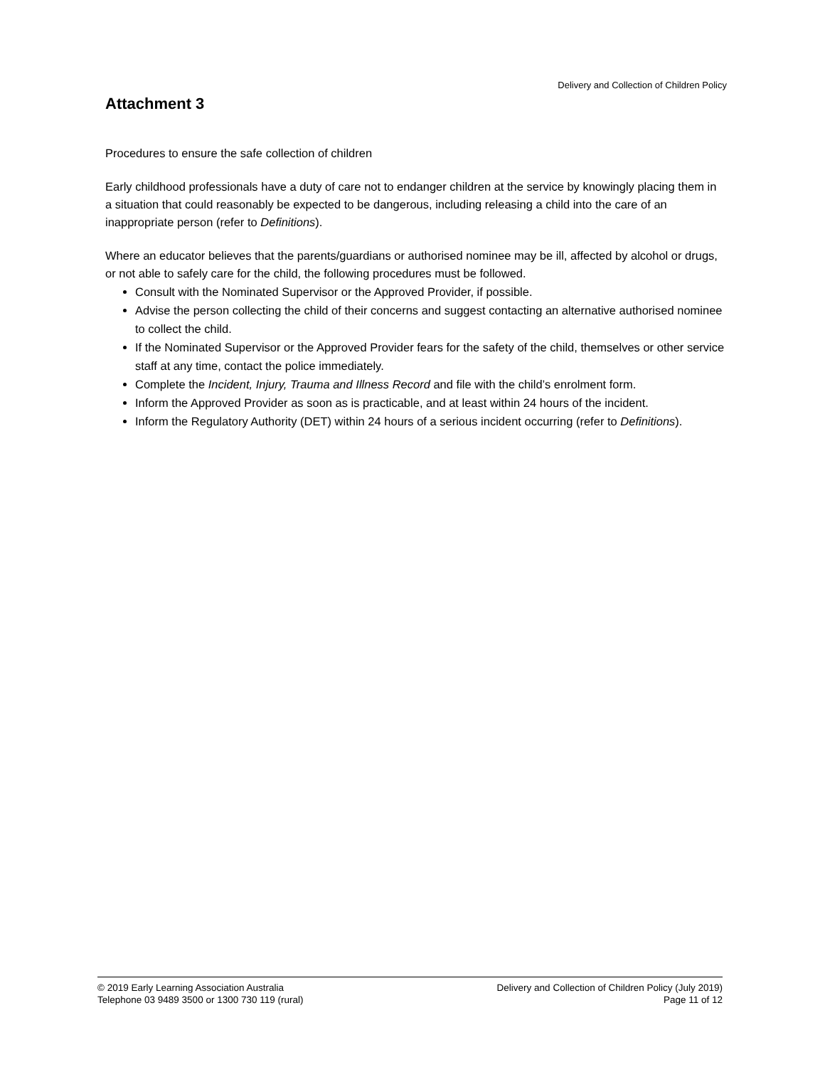Delivery and Collection of Children Policy
Attachment 3
Procedures to ensure the safe collection of children
Early childhood professionals have a duty of care not to endanger children at the service by knowingly placing them in a situation that could reasonably be expected to be dangerous, including releasing a child into the care of an inappropriate person (refer to Definitions).
Where an educator believes that the parents/guardians or authorised nominee may be ill, affected by alcohol or drugs, or not able to safely care for the child, the following procedures must be followed.
Consult with the Nominated Supervisor or the Approved Provider, if possible.
Advise the person collecting the child of their concerns and suggest contacting an alternative authorised nominee to collect the child.
If the Nominated Supervisor or the Approved Provider fears for the safety of the child, themselves or other service staff at any time, contact the police immediately.
Complete the Incident, Injury, Trauma and Illness Record and file with the child’s enrolment form.
Inform the Approved Provider as soon as is practicable, and at least within 24 hours of the incident.
Inform the Regulatory Authority (DET) within 24 hours of a serious incident occurring (refer to Definitions).
© 2019 Early Learning Association Australia
Telephone 03 9489 3500 or 1300 730 119 (rural)
Delivery and Collection of Children Policy (July 2019)
Page 11 of 12